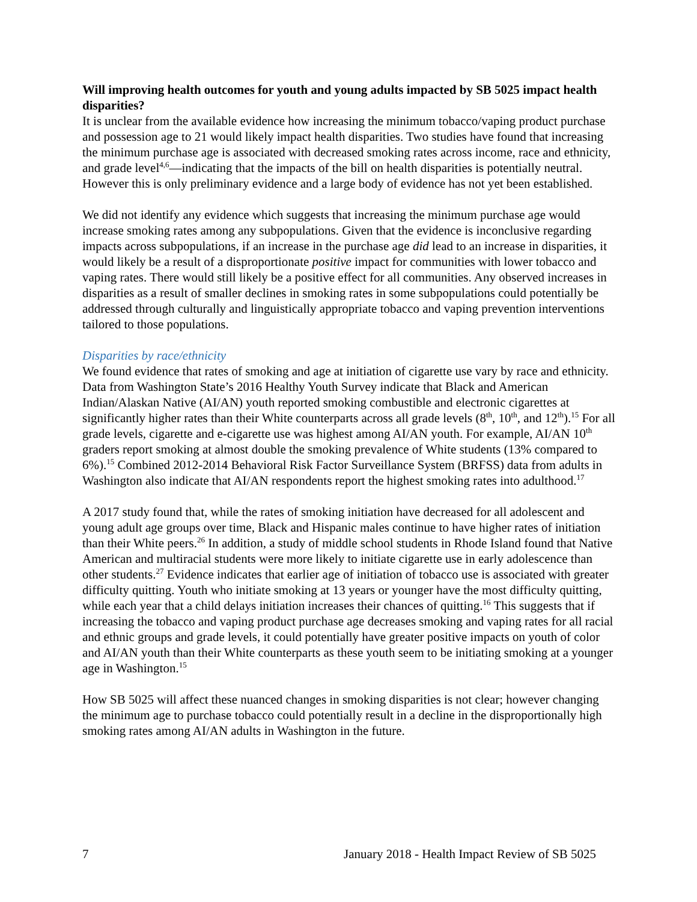Will improving health outcomes for youth and young adults impacted by SB 5025 impact health disparities?
It is unclear from the available evidence how increasing the minimum tobacco/vaping product purchase and possession age to 21 would likely impact health disparities. Two studies have found that increasing the minimum purchase age is associated with decreased smoking rates across income, race and ethnicity, and grade level<sup>4,6</sup>—indicating that the impacts of the bill on health disparities is potentially neutral. However this is only preliminary evidence and a large body of evidence has not yet been established.
We did not identify any evidence which suggests that increasing the minimum purchase age would increase smoking rates among any subpopulations. Given that the evidence is inconclusive regarding impacts across subpopulations, if an increase in the purchase age did lead to an increase in disparities, it would likely be a result of a disproportionate positive impact for communities with lower tobacco and vaping rates. There would still likely be a positive effect for all communities. Any observed increases in disparities as a result of smaller declines in smoking rates in some subpopulations could potentially be addressed through culturally and linguistically appropriate tobacco and vaping prevention interventions tailored to those populations.
Disparities by race/ethnicity
We found evidence that rates of smoking and age at initiation of cigarette use vary by race and ethnicity. Data from Washington State’s 2016 Healthy Youth Survey indicate that Black and American Indian/Alaskan Native (AI/AN) youth reported smoking combustible and electronic cigarettes at significantly higher rates than their White counterparts across all grade levels (8<sup>th</sup>, 10<sup>th</sup>, and 12<sup>th</sup>).<sup>15</sup> For all grade levels, cigarette and e-cigarette use was highest among AI/AN youth. For example, AI/AN 10<sup>th</sup> graders report smoking at almost double the smoking prevalence of White students (13% compared to 6%).<sup>15</sup> Combined 2012-2014 Behavioral Risk Factor Surveillance System (BRFSS) data from adults in Washington also indicate that AI/AN respondents report the highest smoking rates into adulthood.<sup>17</sup>
A 2017 study found that, while the rates of smoking initiation have decreased for all adolescent and young adult age groups over time, Black and Hispanic males continue to have higher rates of initiation than their White peers.<sup>26</sup> In addition, a study of middle school students in Rhode Island found that Native American and multiracial students were more likely to initiate cigarette use in early adolescence than other students.<sup>27</sup> Evidence indicates that earlier age of initiation of tobacco use is associated with greater difficulty quitting. Youth who initiate smoking at 13 years or younger have the most difficulty quitting, while each year that a child delays initiation increases their chances of quitting.<sup>16</sup> This suggests that if increasing the tobacco and vaping product purchase age decreases smoking and vaping rates for all racial and ethnic groups and grade levels, it could potentially have greater positive impacts on youth of color and AI/AN youth than their White counterparts as these youth seem to be initiating smoking at a younger age in Washington.<sup>15</sup>
How SB 5025 will affect these nuanced changes in smoking disparities is not clear; however changing the minimum age to purchase tobacco could potentially result in a decline in the disproportionally high smoking rates among AI/AN adults in Washington in the future.
7 January 2018 - Health Impact Review of SB 5025